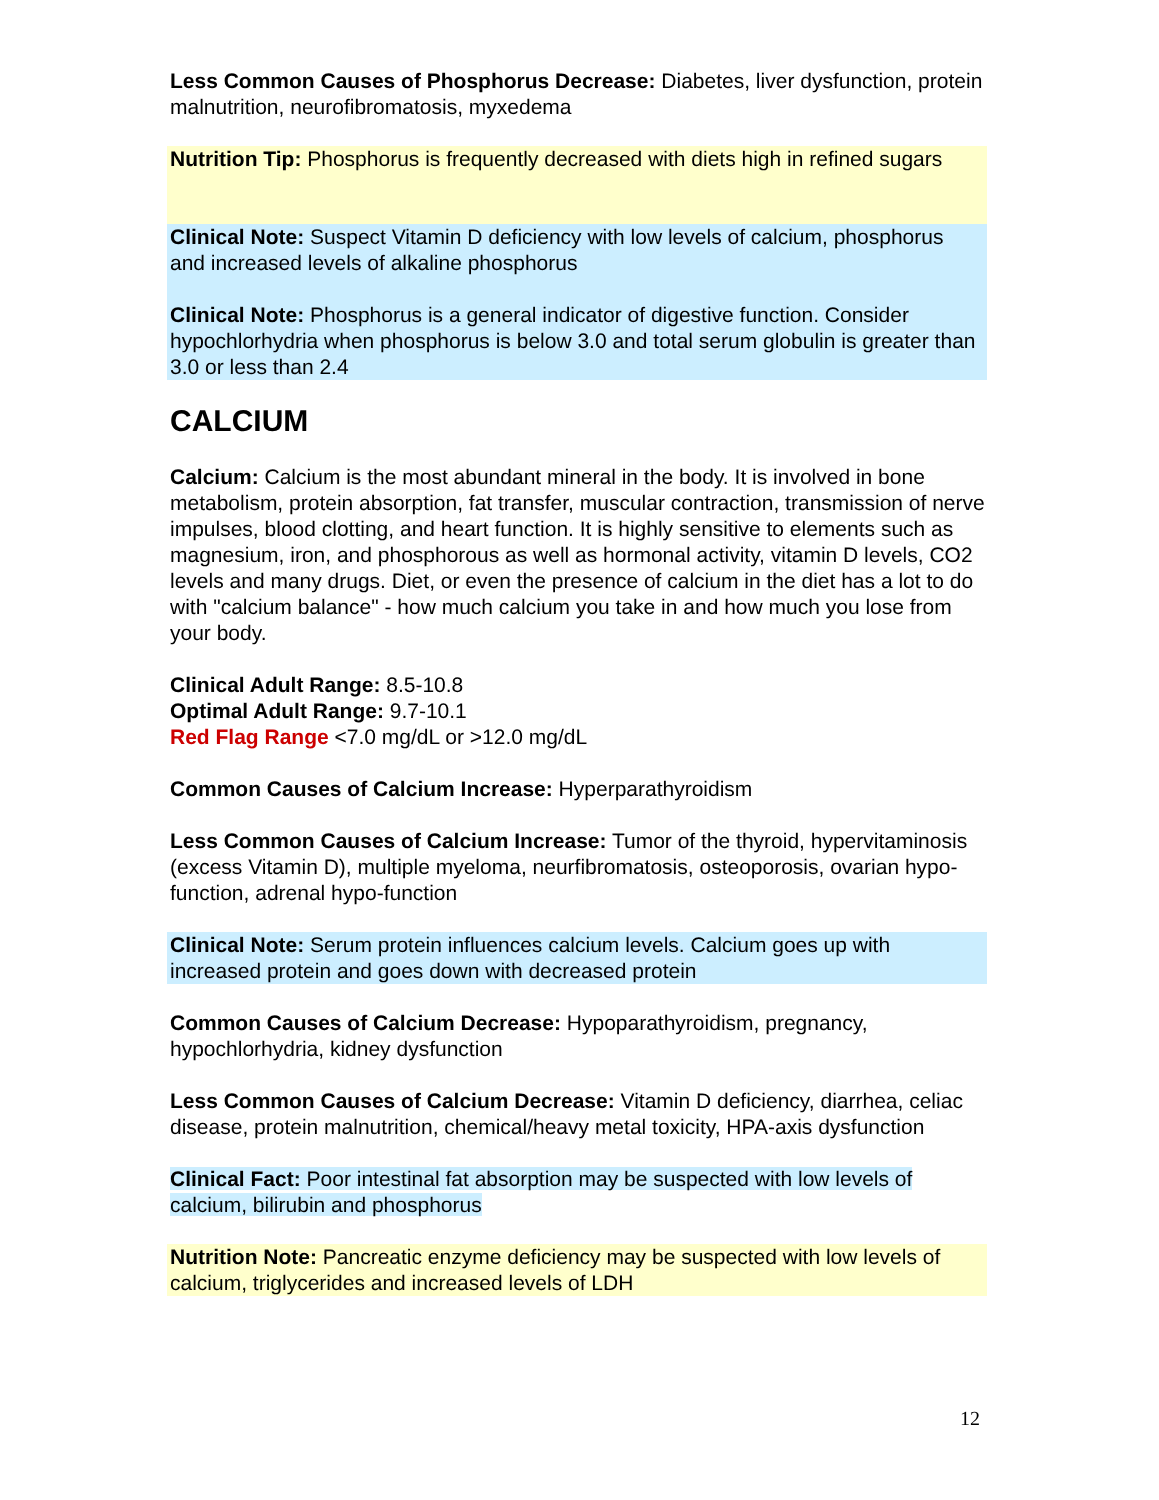Less Common Causes of Phosphorus Decrease: Diabetes, liver dysfunction, protein malnutrition, neurofibromatosis, myxedema
Nutrition Tip: Phosphorus is frequently decreased with diets high in refined sugars
Clinical Note: Suspect Vitamin D deficiency with low levels of calcium, phosphorus and increased levels of alkaline phosphorus
Clinical Note: Phosphorus is a general indicator of digestive function. Consider hypochlorhydria when phosphorus is below 3.0 and total serum globulin is greater than 3.0 or less than 2.4
CALCIUM
Calcium: Calcium is the most abundant mineral in the body. It is involved in bone metabolism, protein absorption, fat transfer, muscular contraction, transmission of nerve impulses, blood clotting, and heart function. It is highly sensitive to elements such as magnesium, iron, and phosphorous as well as hormonal activity, vitamin D levels, CO2 levels and many drugs. Diet, or even the presence of calcium in the diet has a lot to do with "calcium balance" - how much calcium you take in and how much you lose from your body.
Clinical Adult Range: 8.5-10.8
Optimal Adult Range: 9.7-10.1
Red Flag Range <7.0 mg/dL or >12.0 mg/dL
Common Causes of Calcium Increase: Hyperparathyroidism
Less Common Causes of Calcium Increase: Tumor of the thyroid, hypervitaminosis (excess Vitamin D), multiple myeloma, neurfibromatosis, osteoporosis, ovarian hypo-function, adrenal hypo-function
Clinical Note: Serum protein influences calcium levels. Calcium goes up with increased protein and goes down with decreased protein
Common Causes of Calcium Decrease: Hypoparathyroidism, pregnancy, hypochlorhydria, kidney dysfunction
Less Common Causes of Calcium Decrease: Vitamin D deficiency, diarrhea, celiac disease, protein malnutrition, chemical/heavy metal toxicity, HPA-axis dysfunction
Clinical Fact: Poor intestinal fat absorption may be suspected with low levels of calcium, bilirubin and phosphorus
Nutrition Note: Pancreatic enzyme deficiency may be suspected with low levels of calcium, triglycerides and increased levels of LDH
12